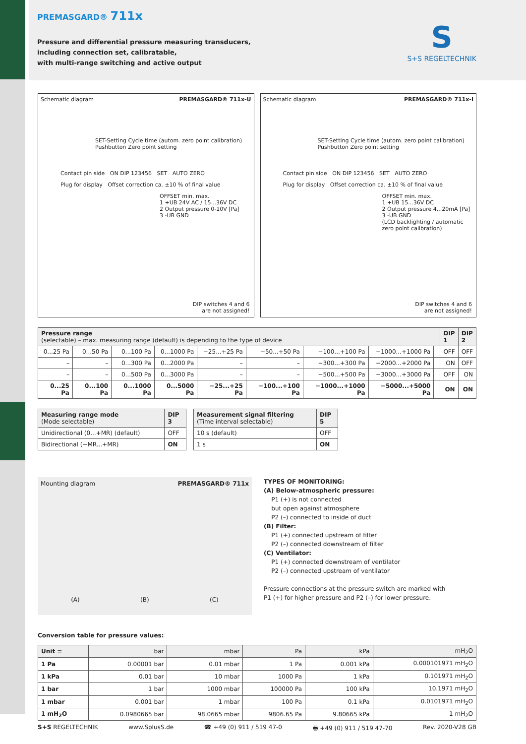PREMASGARD® 711x
Pressure and differential pressure measuring transducers,
including connection set, calibratable,
with multi-range switching and active output
S
S+S REGELTECHNIK
Schematic diagram PREMASGARD® 711x-U
SET-Setting Cycle time (autom. zero point calibration) Pushbutton Zero point setting
Contact pin side ON DIP 123456 SET AUTO ZERO
Plug for display Offset correction ca. ±10 % of final value
OFFSET min. max.
1 +UB 24V AC / 15...36V DC
2 Output pressure 0-10V [Pa]
3 -UB GND
DIP switches 4 and 6
are not assigned!
Schematic diagram PREMASGARD® 711x-I
SET-Setting Cycle time (autom. zero point calibration) Pushbutton Zero point setting
Contact pin side ON DIP 123456 SET AUTO ZERO
Plug for display Offset correction ca. ±10 % of final value
OFFSET min. max.
1 +UB 15...36V DC
2 Output pressure 4...20mA [Pa]
3 -UB GND
(LCD backlighting / automatic zero point calibration)
DIP switches 4 and 6
are not assigned!
| Pressure range (selectable) – max. measuring range (default) is depending to the type of device | | | | | | | | | DIP 1 | DIP 2 |
| --- | --- | --- | --- | --- | --- | --- | --- | --- | --- | --- |
| 0...25 Pa | 0...50 Pa | 0...100 Pa | 0...1000 Pa | −25...+25 Pa | −50...+50 Pa | −100...+100 Pa | −1000...+1000 Pa | | OFF | OFF |
| – | – | 0...300 Pa | 0...2000 Pa | – | – | −300...+300 Pa | −2000...+2000 Pa | | ON | OFF |
| – | – | 0...500 Pa | 0...3000 Pa | – | – | −500...+500 Pa | −3000...+3000 Pa | | OFF | ON |
| 0...25 Pa | 0...100 Pa | 0...1000 Pa | 0...5000 Pa | −25...+25 Pa | −100...+100 Pa | −1000...+1000 Pa | −5000...+5000 Pa | | ON | ON |
| Measuring range mode (Mode selectable) | DIP 3 |
| --- | --- |
| Unidirectional (0...+MR) (default) | OFF |
| Bidirectional (−MR...+MR) | ON |
| Measurement signal filtering (Time interval selectable) | DIP 5 |
| --- | --- |
| 10 s (default) | OFF |
| 1 s | ON |
Mounting diagram PREMASGARD® 711x
(A) (B) (C)
TYPES OF MONITORING:
(A) Below-atmospheric pressure:
P1 (+) is not connected
but open against atmosphere
P2 (–) connected to inside of duct
(B) Filter:
P1 (+) connected upstream of filter
P2 (–) connected downstream of filter
(C) Ventilator:
P1 (+) connected downstream of ventilator
P2 (–) connected upstream of ventilator
Pressure connections at the pressure switch are marked with
P1 (+) for higher pressure and P2 (–) for lower pressure.
Conversion table for pressure values:
| Unit = | bar | mbar | Pa | kPa | mH<sub>2</sub>O |
| --- | --- | --- | --- | --- | --- |
| 1 Pa | 0.00001 bar | 0.01 mbar | 1 Pa | 0.001 kPa | 0.000101971 mH<sub>2</sub>O |
| 1 kPa | 0.01 bar | 10 mbar | 1000 Pa | 1 kPa | 0.101971 mH<sub>2</sub>O |
| 1 bar | 1 bar | 1000 mbar | 100000 Pa | 100 kPa | 10.1971 mH<sub>2</sub>O |
| 1 mbar | 0.001 bar | 1 mbar | 100 Pa | 0.1 kPa | 0.0101971 mH<sub>2</sub>O |
| 1 mH<sub>2</sub>O | 0.0980665 bar | 98.0665 mbar | 9806.65 Pa | 9.80665 kPa | 1 mH<sub>2</sub>O |
S+S REGELTECHNIK www.SplusS.de ☎ +49 (0) 911 / 519 47-0 🖶 +49 (0) 911 / 519 47-70 Rev. 2020-V28 GB